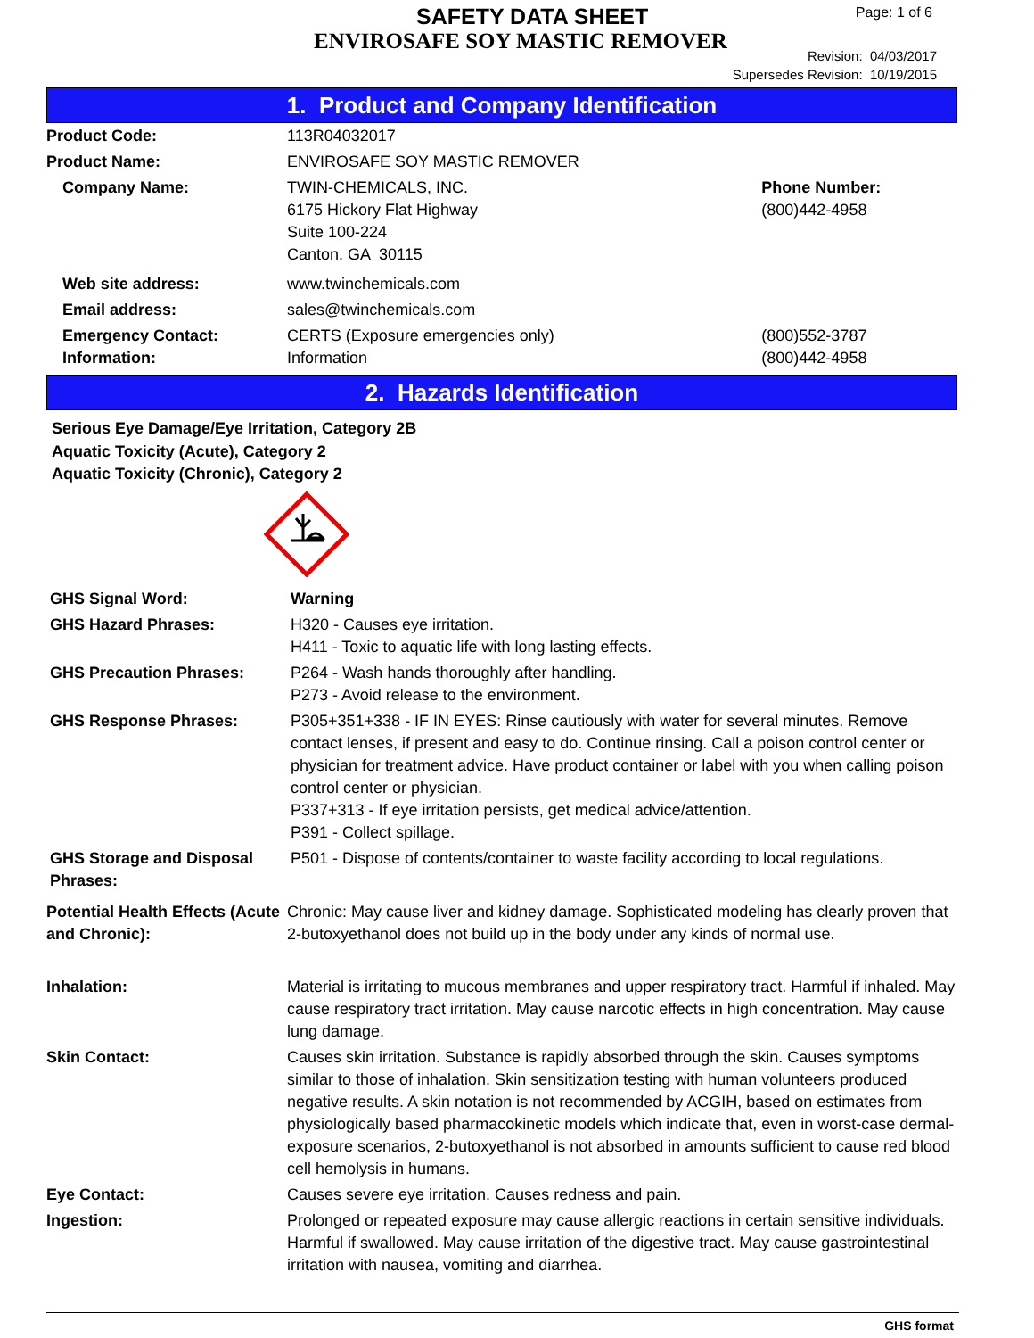SAFETY DATA SHEET
ENVIROSAFE SOY MASTIC REMOVER
Page: 1 of 6
Revision: 04/03/2017
Supersedes Revision: 10/19/2015
1. Product and Company Identification
| Product Code: | 113R04032017 | |
| Product Name: | ENVIROSAFE SOY MASTIC REMOVER | |
| Company Name: | TWIN-CHEMICALS, INC. 6175 Hickory Flat Highway Suite 100-224 Canton, GA 30115 | Phone Number: (800)442-4958 |
| Web site address: | www.twinchemicals.com | |
| Email address: | sales@twinchemicals.com | |
| Emergency Contact: Information: | CERTS (Exposure emergencies only) Information | (800)552-3787 (800)442-4958 |
2. Hazards Identification
Serious Eye Damage/Eye Irritation, Category 2B
Aquatic Toxicity (Acute), Category 2
Aquatic Toxicity (Chronic), Category 2
| GHS Signal Word: | Warning |
| GHS Hazard Phrases: | H320 - Causes eye irritation. H411 - Toxic to aquatic life with long lasting effects. |
| GHS Precaution Phrases: | P264 - Wash hands thoroughly after handling. P273 - Avoid release to the environment. |
| GHS Response Phrases: | P305+351+338 - IF IN EYES: Rinse cautiously with water for several minutes. Remove contact lenses, if present and easy to do. Continue rinsing. Call a poison control center or physician for treatment advice. Have product container or label with you when calling poison control center or physician. P337+313 - If eye irritation persists, get medical advice/attention. P391 - Collect spillage. |
| GHS Storage and Disposal Phrases: | P501 - Dispose of contents/container to waste facility according to local regulations. |
| Potential Health Effects (Acute and Chronic): | Chronic: May cause liver and kidney damage. Sophisticated modeling has clearly proven that 2-butoxyethanol does not build up in the body under any kinds of normal use. |
| Inhalation: | Material is irritating to mucous membranes and upper respiratory tract. Harmful if inhaled. May cause respiratory tract irritation. May cause narcotic effects in high concentration. May cause lung damage. |
| Skin Contact: | Causes skin irritation. Substance is rapidly absorbed through the skin. Causes symptoms similar to those of inhalation. Skin sensitization testing with human volunteers produced negative results. A skin notation is not recommended by ACGIH, based on estimates from physiologically based pharmacokinetic models which indicate that, even in worst-case dermal-exposure scenarios, 2-butoxyethanol is not absorbed in amounts sufficient to cause red blood cell hemolysis in humans. |
| Eye Contact: | Causes severe eye irritation. Causes redness and pain. |
| Ingestion: | Prolonged or repeated exposure may cause allergic reactions in certain sensitive individuals. Harmful if swallowed. May cause irritation of the digestive tract. May cause gastrointestinal irritation with nausea, vomiting and diarrhea. |
GHS format